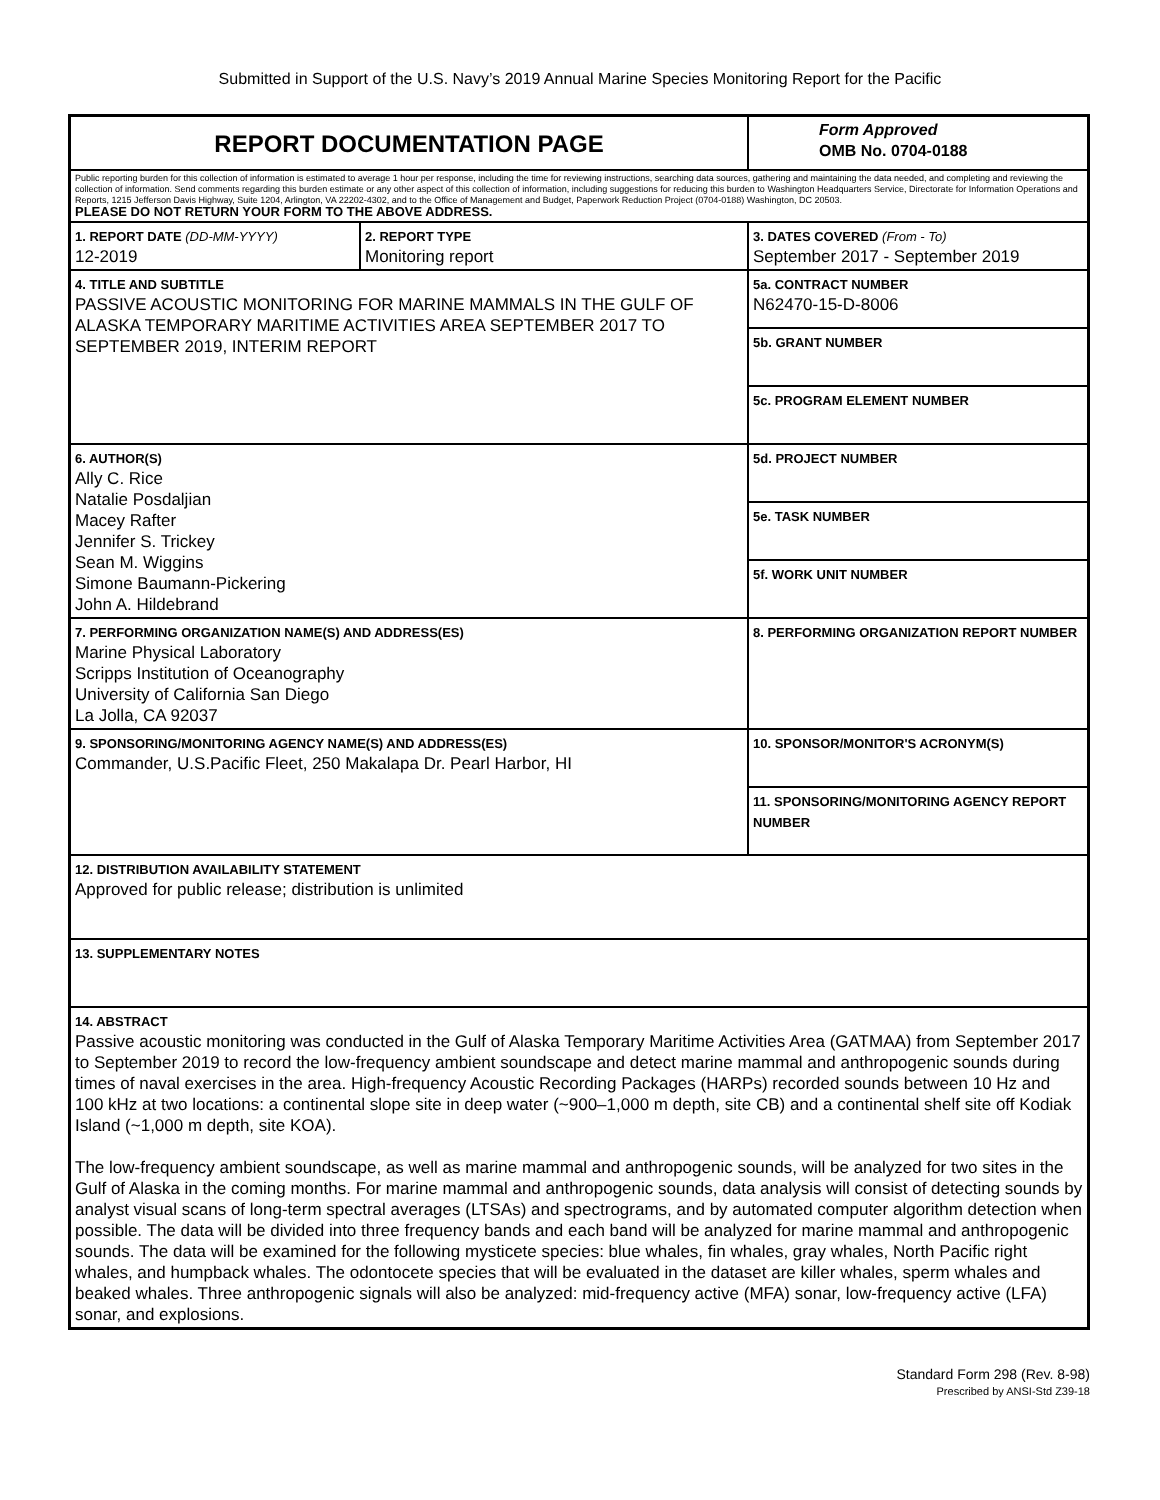Submitted in Support of the U.S. Navy’s 2019 Annual Marine Species Monitoring Report for the Pacific
| REPORT DOCUMENTATION PAGE | | | Form Approved OMB No. 0704-0188 | |
| Public reporting burden for this collection of information is estimated to average 1 hour per response, including the time for reviewing instructions, searching data sources, gathering and maintaining the data needed, and completing and reviewing the collection of information. Send comments regarding this burden estimate or any other aspect of this collection of information, including suggestions for reducing this burden to Washington Headquarters Service, Directorate for Information Operations and Reports, 1215 Jefferson Davis Highway, Suite 1204, Arlington, VA 22202-4302, and to the Office of Management and Budget, Paperwork Reduction Project (0704-0188) Washington, DC 20503. PLEASE DO NOT RETURN YOUR FORM TO THE ABOVE ADDRESS. | | | | |
| 1. REPORT DATE (DD-MM-YYYY) 12-2019 | 2. REPORT TYPE Monitoring report | | 3. DATES COVERED (From - To) September 2017 - September 2019 | |
| 4. TITLE AND SUBTITLE PASSIVE ACOUSTIC MONITORING FOR MARINE MAMMALS IN THE GULF OF ALASKA TEMPORARY MARITIME ACTIVITIES AREA SEPTEMBER 2017 TO SEPTEMBER 2019, INTERIM REPORT | | 5a. CONTRACT NUMBER N62470-15-D-8006 | | |
| | | 5b. GRANT NUMBER | | |
| | | 5c. PROGRAM ELEMENT NUMBER | | |
| 6. AUTHOR(S) Ally C. Rice Natalie Posdaljian Macey Rafter Jennifer S. Trickey Sean M. Wiggins Simone Baumann-Pickering John A. Hildebrand | | 5d. PROJECT NUMBER | | |
| | | 5e. TASK NUMBER | | |
| | | 5f. WORK UNIT NUMBER | | |
| 7. PERFORMING ORGANIZATION NAME(S) AND ADDRESS(ES) Marine Physical Laboratory Scripps Institution of Oceanography University of California San Diego La Jolla, CA 92037 | | | | 8. PERFORMING ORGANIZATION REPORT NUMBER |
| 9. SPONSORING/MONITORING AGENCY NAME(S) AND ADDRESS(ES) Commander, U.S.Pacific Fleet, 250 Makalapa Dr. Pearl Harbor, HI | | | | 10. SPONSOR/MONITOR'S ACRONYM(S) |
| | | | | 11. SPONSORING/MONITORING AGENCY REPORT NUMBER |
| 12. DISTRIBUTION AVAILABILITY STATEMENT Approved for public release; distribution is unlimited | | | | |
| 13. SUPPLEMENTARY NOTES | | | | |
| 14. ABSTRACT Passive acoustic monitoring was conducted in the Gulf of Alaska Temporary Maritime Activities Area (GATMAA) from September 2017 to September 2019 to record the low-frequency ambient soundscape and detect marine mammal and anthropogenic sounds during times of naval exercises in the area. High-frequency Acoustic Recording Packages (HARPs) recorded sounds between 10 Hz and 100 kHz at two locations: a continental slope site in deep water (~900–1,000 m depth, site CB) and a continental shelf site off Kodiak Island (~1,000 m depth, site KOA). The low-frequency ambient soundscape, as well as marine mammal and anthropogenic sounds, will be analyzed for two sites in the Gulf of Alaska in the coming months. For marine mammal and anthropogenic sounds, data analysis will consist of detecting sounds by analyst visual scans of long-term spectral averages (LTSAs) and spectrograms, and by automated computer algorithm detection when possible. The data will be divided into three frequency bands and each band will be analyzed for marine mammal and anthropogenic sounds. The data will be examined for the following mysticete species: blue whales, fin whales, gray whales, North Pacific right whales, and humpback whales. The odontocete species that will be evaluated in the dataset are killer whales, sperm whales and beaked whales. Three anthropogenic signals will also be analyzed: mid-frequency active (MFA) sonar, low-frequency active (LFA) sonar, and explosions. | | | | |
Standard Form 298 (Rev. 8-98)
Prescribed by ANSI-Std Z39-18